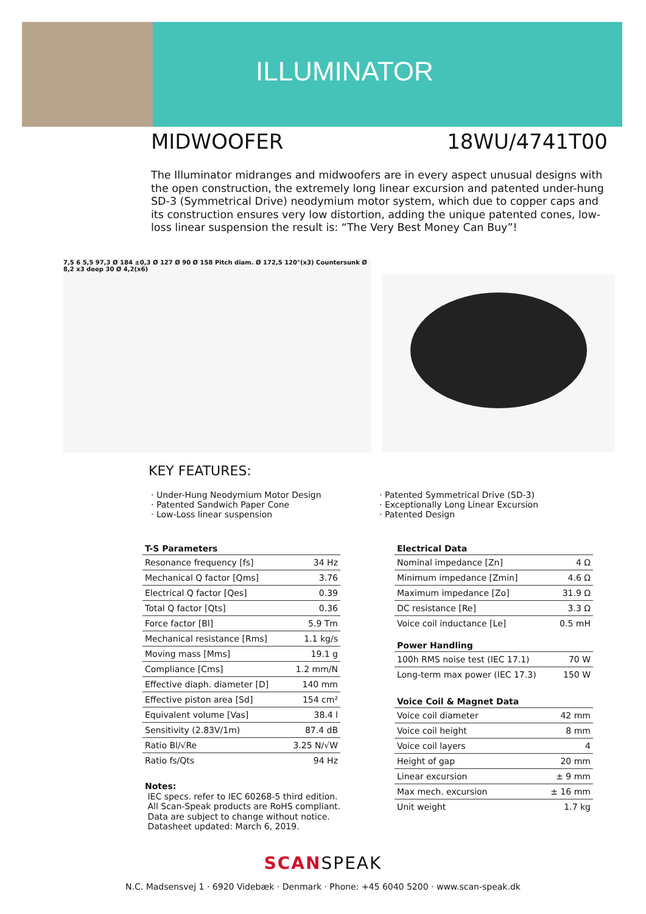ILLUMINATOR
MIDWOOFER 18WU/4741T00
The Illuminator midranges and midwoofers are in every aspect unusual designs with the open construction, the extremely long linear excursion and patented under-hung SD-3 (Symmetrical Drive) neodymium motor system, which due to copper caps and its construction ensures very low distortion, adding the unique patented cones, low-loss linear suspension the result is: “The Very Best Money Can Buy”!
7,5 6 5,5 97,3 Ø 184 ±0,3 Ø 127 Ø 90 Ø 158 Pitch diam. Ø 172,5 120°(x3) Countersunk Ø 8,2 x3 deep 30 Ø 4,2(x6)
KEY FEATURES:
· Under-Hung Neodymium Motor Design
· Patented Sandwich Paper Cone
· Low-Loss linear suspension
· Patented Symmetrical Drive (SD-3)
· Exceptionally Long Linear Excursion
· Patented Design
| T-S Parameters | |
| --- | --- |
| Resonance frequency [fs] | 34 Hz |
| Mechanical Q factor [Qms] | 3.76 |
| Electrical Q factor [Qes] | 0.39 |
| Total Q factor [Qts] | 0.36 |
| Force factor [Bl] | 5.9 Tm |
| Mechanical resistance [Rms] | 1.1 kg/s |
| Moving mass [Mms] | 19.1 g |
| Compliance [Cms] | 1.2 mm/N |
| Effective diaph. diameter [D] | 140 mm |
| Effective piston area [Sd] | 154 cm² |
| Equivalent volume [Vas] | 38.4 l |
| Sensitivity (2.83V/1m) | 87.4 dB |
| Ratio Bl/√Re | 3.25 N/√W |
| Ratio fs/Qts | 94 Hz |
| Electrical Data | |
| --- | --- |
| Nominal impedance [Zn] | 4 Ω |
| Minimum impedance [Zmin] | 4.6 Ω |
| Maximum impedance [Zo] | 31.9 Ω |
| DC resistance [Re] | 3.3 Ω |
| Voice coil inductance [Le] | 0.5 mH |
| Power Handling | |
| --- | --- |
| 100h RMS noise test (IEC 17.1) | 70 W |
| Long-term max power (IEC 17.3) | 150 W |
| Voice Coil & Magnet Data | |
| --- | --- |
| Voice coil diameter | 42 mm |
| Voice coil height | 8 mm |
| Voice coil layers | 4 |
| Height of gap | 20 mm |
| Linear excursion | ± 9 mm |
| Max mech. excursion | ± 16 mm |
| Unit weight | 1.7 kg |
Notes:
IEC specs. refer to IEC 60268-5 third edition.
All Scan-Speak products are RoHS compliant.
Data are subject to change without notice.
Datasheet updated: March 6, 2019.
SCANSPEAK
N.C. Madsensvej 1 · 6920 Videbæk · Denmark · Phone: +45 6040 5200 · www.scan-speak.dk